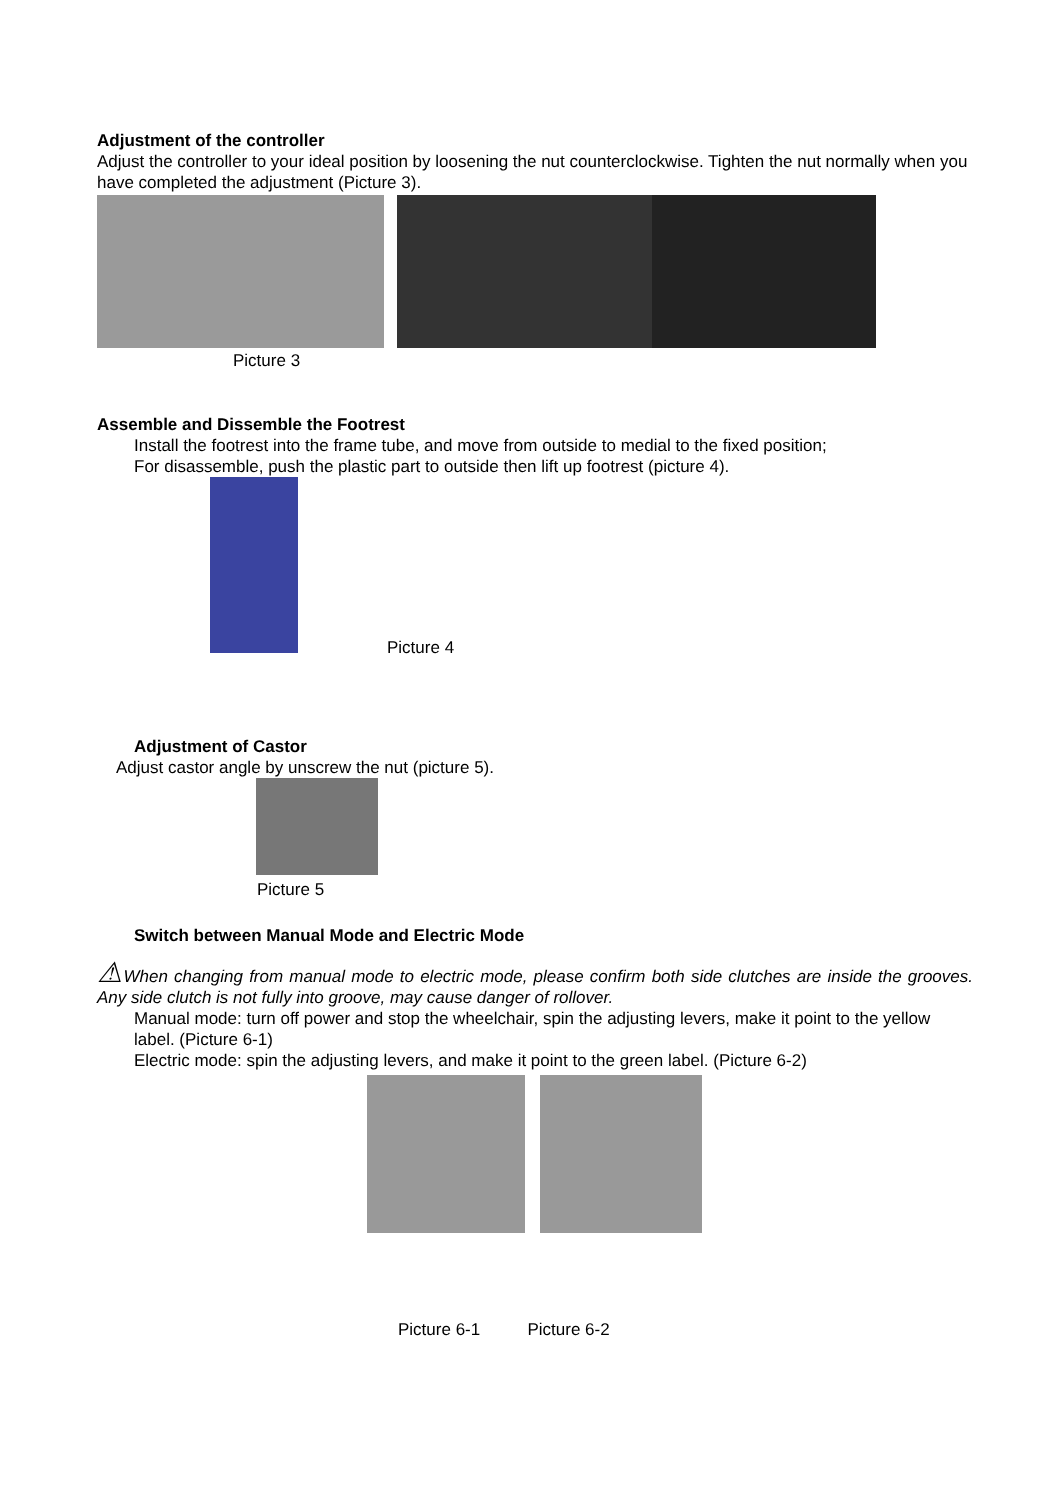Adjustment of the controller
Adjust the controller to your ideal position by loosening the nut counterclockwise. Tighten the nut normally when you have completed the adjustment (Picture 3).
Picture 3
Assemble and Dissemble the Footrest
Install the footrest into the frame tube, and move from outside to medial to the fixed position;
For disassemble, push the plastic part to outside then lift up footrest (picture 4).
Picture 4
Adjustment of Castor
Adjust castor angle by unscrew the nut (picture 5).
Picture 5
Switch between Manual Mode and Electric Mode
⚠When changing from manual mode to electric mode, please confirm both side clutches are inside the grooves. Any side clutch is not fully into groove, may cause danger of rollover.
Manual mode: turn off power and stop the wheelchair, spin the adjusting levers, make it point to the yellow label. (Picture 6-1)
Electric mode: spin the adjusting levers, and make it point to the green label. (Picture 6-2)
Picture 6-1 Picture 6-2